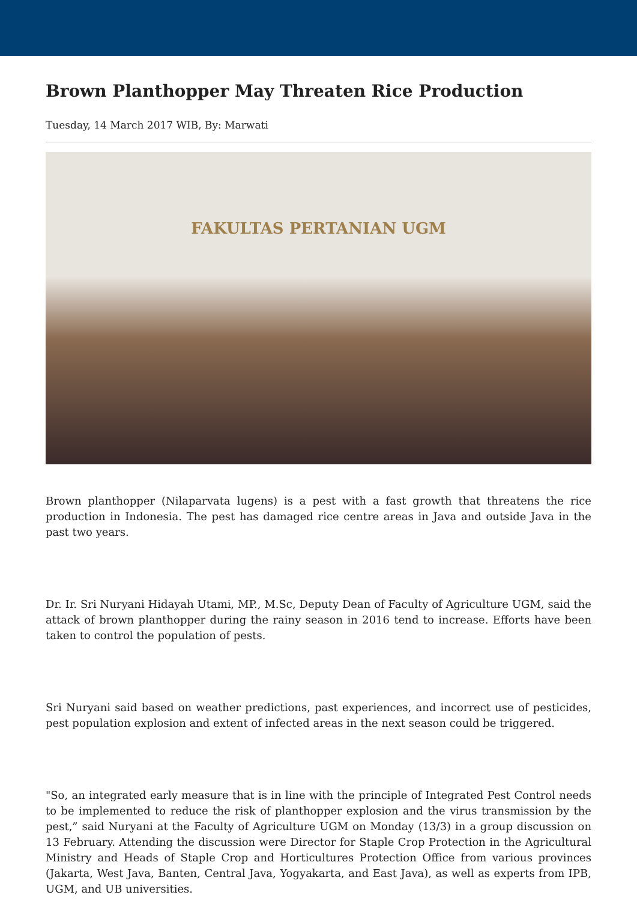Brown Planthopper May Threaten Rice Production
Tuesday, 14 March 2017 WIB, By: Marwati
FAKULTAS PERTANIAN UGM
Brown planthopper (Nilaparvata lugens) is a pest with a fast growth that threatens the rice production in Indonesia. The pest has damaged rice centre areas in Java and outside Java in the past two years.
Dr. Ir. Sri Nuryani Hidayah Utami, MP., M.Sc, Deputy Dean of Faculty of Agriculture UGM, said the attack of brown planthopper during the rainy season in 2016 tend to increase. Efforts have been taken to control the population of pests.
Sri Nuryani said based on weather predictions, past experiences, and incorrect use of pesticides, pest population explosion and extent of infected areas in the next season could be triggered.
"So, an integrated early measure that is in line with the principle of Integrated Pest Control needs to be implemented to reduce the risk of planthopper explosion and the virus transmission by the pest,” said Nuryani at the Faculty of Agriculture UGM on Monday (13/3) in a group discussion on 13 February. Attending the discussion were Director for Staple Crop Protection in the Agricultural Ministry and Heads of Staple Crop and Horticultures Protection Office from various provinces (Jakarta, West Java, Banten, Central Java, Yogyakarta, and East Java), as well as experts from IPB, UGM, and UB universities.